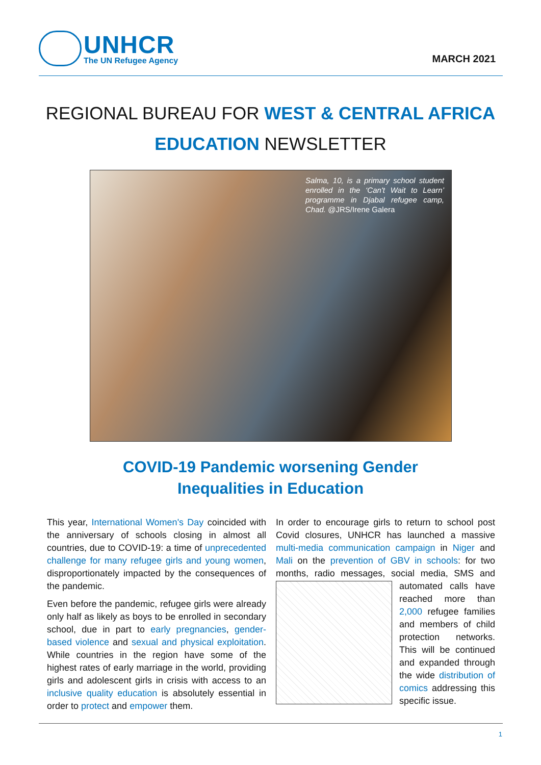UNHCR
The UN Refugee Agency
MARCH 2021
REGIONAL BUREAU FOR WEST & CENTRAL AFRICA
EDUCATION NEWSLETTER
Salma, 10, is a primary school student enrolled in the ‘Can't Wait to Learn’ programme in Djabal refugee camp, Chad. @JRS/Irene Galera
COVID-19 Pandemic worsening Gender
Inequalities in Education
This year, International Women's Day coincided with the anniversary of schools closing in almost all countries, due to COVID-19: a time of unprecedented challenge for many refugee girls and young women, disproportionately impacted by the consequences of the pandemic.
Even before the pandemic, refugee girls were already only half as likely as boys to be enrolled in secondary school, due in part to early pregnancies, gender-based violence and sexual and physical exploitation. While countries in the region have some of the highest rates of early marriage in the world, providing girls and adolescent girls in crisis with access to an inclusive quality education is absolutely essential in order to protect and empower them.
In order to encourage girls to return to school post Covid closures, UNHCR has launched a massive multi-media communication campaign in Niger and Mali on the prevention of GBV in schools: for two months, radio messages, social media, SMS and automated calls have reached more than 2,000 refugee families and members of child protection networks. This will be continued and expanded through the wide distribution of comics addressing this specific issue.
1